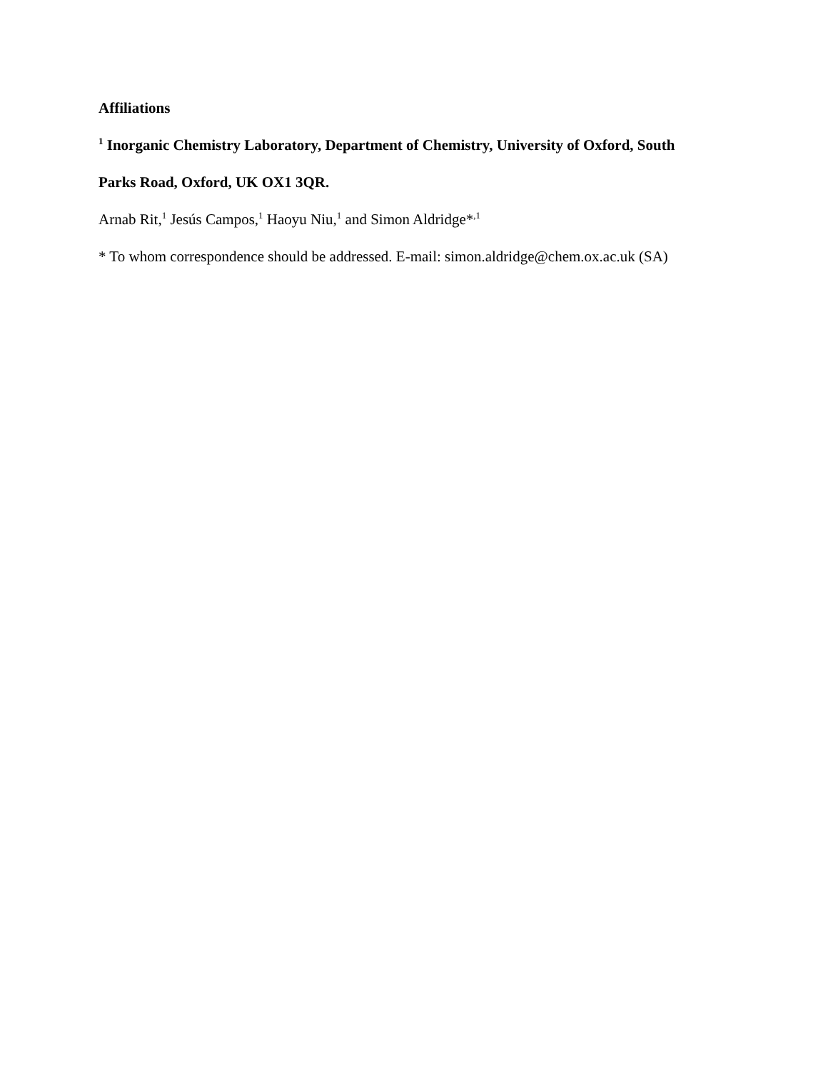Affiliations
<sup>1</sup> Inorganic Chemistry Laboratory, Department of Chemistry, University of Oxford, South
Parks Road, Oxford, UK OX1 3QR.
Arnab Rit,<sup>1</sup> Jesús Campos,<sup>1</sup> Haoyu Niu,<sup>1</sup> and Simon Aldridge*<sup>,1</sup>
* To whom correspondence should be addressed. E-mail: simon.aldridge@chem.ox.ac.uk (SA)